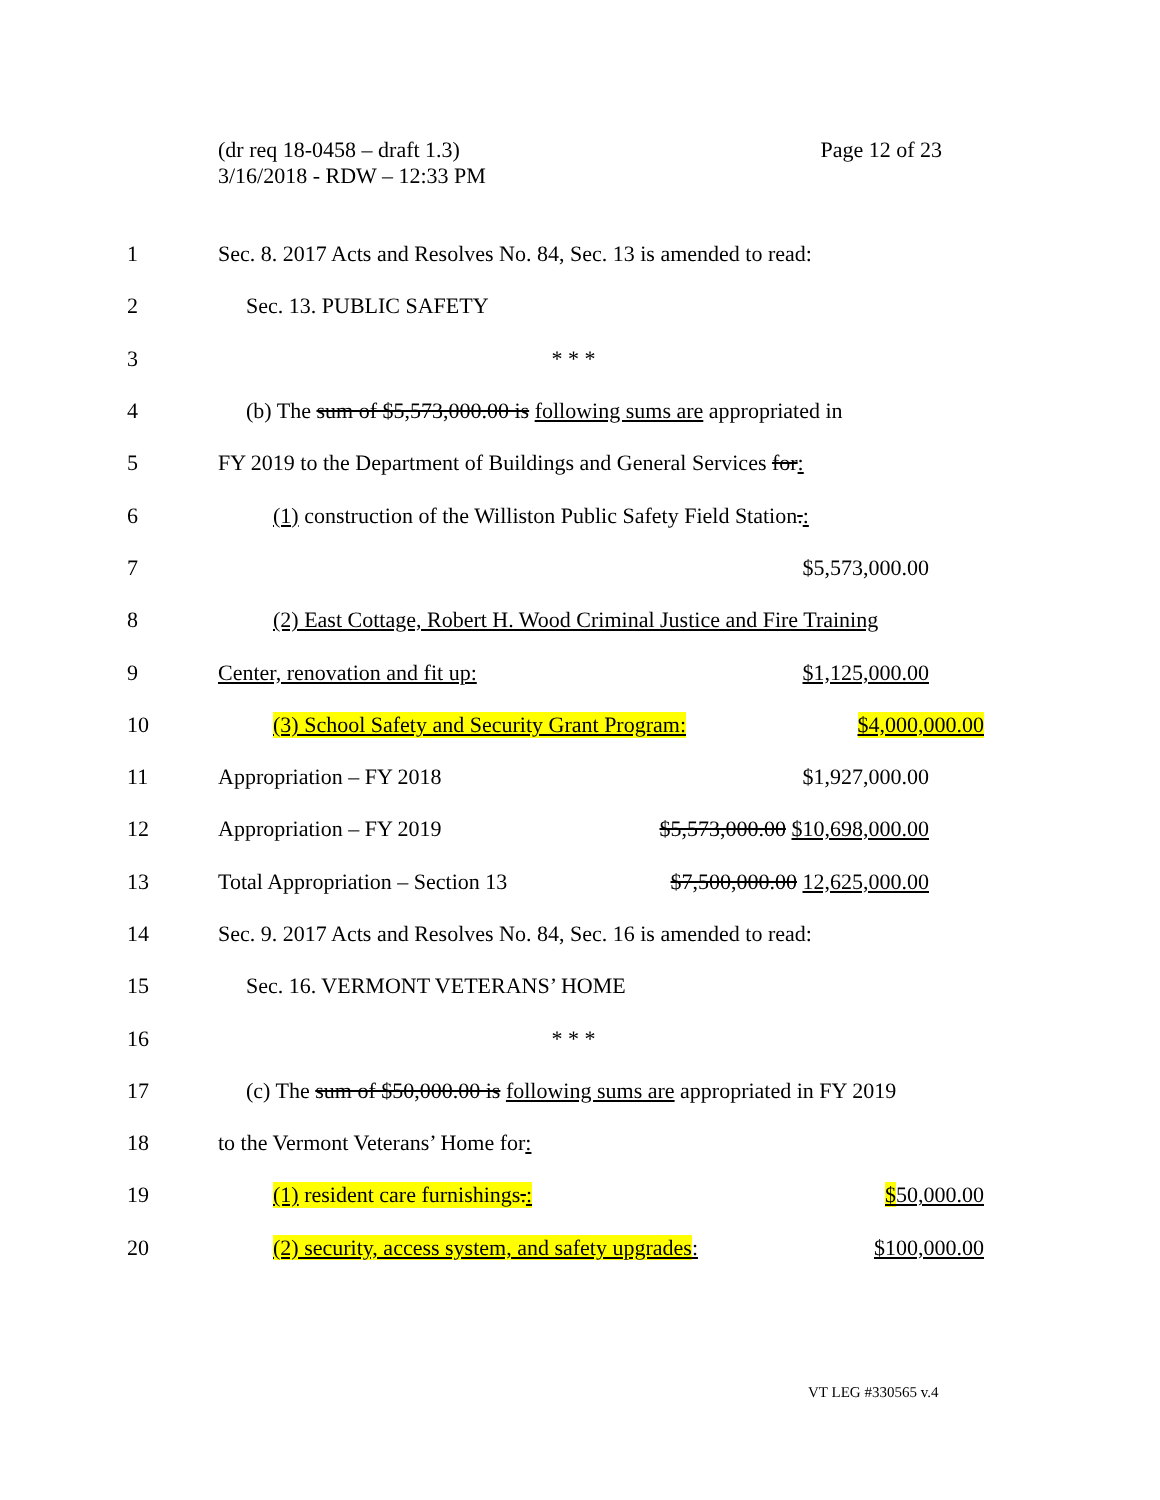(dr req 18-0458 – draft 1.3)
3/16/2018 - RDW – 12:33 PM
Page 12 of 23
1 Sec. 8. 2017 Acts and Resolves No. 84, Sec. 13 is amended to read:
2 Sec. 13. PUBLIC SAFETY
3 * * *
4 (b) The sum of $5,573,000.00 is following sums are appropriated in
5 FY 2019 to the Department of Buildings and General Services for:
6 (1) construction of the Williston Public Safety Field Station.:
7 $5,573,000.00
8 (2) East Cottage, Robert H. Wood Criminal Justice and Fire Training
9 Center, renovation and fit up: $1,125,000.00
10 (3) School Safety and Security Grant Program: $4,000,000.00
11 Appropriation – FY 2018 $1,927,000.00
12 Appropriation – FY 2019 $5,573,000.00 $10,698,000.00
13 Total Appropriation – Section 13 $7,500,000.00 12,625,000.00
14 Sec. 9. 2017 Acts and Resolves No. 84, Sec. 16 is amended to read:
15 Sec. 16. VERMONT VETERANS’ HOME
16 * * *
17 (c) The sum of $50,000.00 is following sums are appropriated in FY 2019
18 to the Vermont Veterans’ Home for:
19 (1) resident care furnishings.: $50,000.00
20 (2) security, access system, and safety upgrades: $100,000.00
VT LEG #330565 v.4